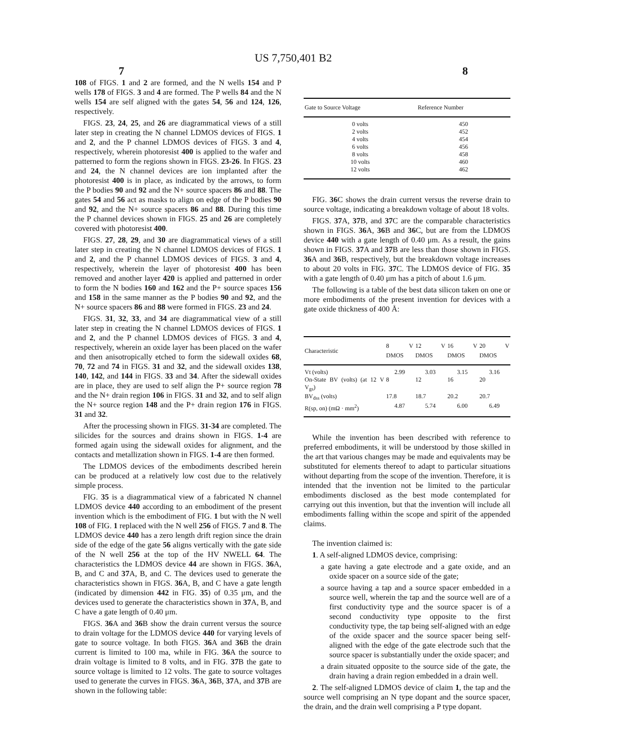US 7,750,401 B2
7 8
108 of FIGS. 1 and 2 are formed, and the N wells 154 and P wells 178 of FIGS. 3 and 4 are formed. The P wells 84 and the N wells 154 are self aligned with the gates 54, 56 and 124, 126, respectively.
FIGS. 23, 24, 25, and 26 are diagrammatical views of a still later step in creating the N channel LDMOS devices of FIGS. 1 and 2, and the P channel LDMOS devices of FIGS. 3 and 4, respectively, wherein photoresist 400 is applied to the wafer and patterned to form the regions shown in FIGS. 23-26. In FIGS. 23 and 24, the N channel devices are ion implanted after the photoresist 400 is in place, as indicated by the arrows, to form the P bodies 90 and 92 and the N+ source spacers 86 and 88. The gates 54 and 56 act as masks to align on edge of the P bodies 90 and 92, and the N+ source spacers 86 and 88. During this time the P channel devices shown in FIGS. 25 and 26 are completely covered with photoresist 400.
FIGS. 27, 28, 29, and 30 are diagrammatical views of a still later step in creating the N channel LDMOS devices of FIGS. 1 and 2, and the P channel LDMOS devices of FIGS. 3 and 4, respectively, wherein the layer of photoresist 400 has been removed and another layer 420 is applied and patterned in order to form the N bodies 160 and 162 and the P+ source spaces 156 and 158 in the same manner as the P bodies 90 and 92, and the N+ source spacers 86 and 88 were formed in FIGS. 23 and 24.
FIGS. 31, 32, 33, and 34 are diagrammatical view of a still later step in creating the N channel LDMOS devices of FIGS. 1 and 2, and the P channel LDMOS devices of FIGS. 3 and 4, respectively, wherein an oxide layer has been placed on the wafer and then anisotropically etched to form the sidewall oxides 68, 70, 72 and 74 in FIGS. 31 and 32, and the sidewall oxides 138, 140, 142, and 144 in FIGS. 33 and 34. After the sidewall oxides are in place, they are used to self align the P+ source region 78 and the N+ drain region 106 in FIGS. 31 and 32, and to self align the N+ source region 148 and the P+ drain region 176 in FIGS. 31 and 32.
After the processing shown in FIGS. 31-34 are completed. The silicides for the sources and drains shown in FIGS. 1-4 are formed again using the sidewall oxides for alignment, and the contacts and metallization shown in FIGS. 1-4 are then formed.
The LDMOS devices of the embodiments described herein can be produced at a relatively low cost due to the relatively simple process.
FIG. 35 is a diagrammatical view of a fabricated N channel LDMOS device 440 according to an embodiment of the present invention which is the embodiment of FIG. 1 but with the N well 108 of FIG. 1 replaced with the N well 256 of FIGS. 7 and 8. The LDMOS device 440 has a zero length drift region since the drain side of the edge of the gate 56 aligns vertically with the gate side of the N well 256 at the top of the HV NWELL 64. The characteristics the LDMOS device 44 are shown in FIGS. 36 A, B, and C and 37 A, B, and C. The devices used to generate the characteristics shown in FIGS. 36 A, B, and C have a gate length (indicated by dimension 442 in FIG. 35) of 0.35 μm, and the devices used to generate the characteristics shown in 37 A, B, and C have a gate length of 0.40 μm.
FIGS. 36 A and 36 B show the drain current versus the source to drain voltage for the LDMOS device 440 for varying levels of gate to source voltage. In both FIGS. 36 A and 36 B the drain current is limited to 100 ma, while in FIG. 36 A the source to drain voltage is limited to 8 volts, and in FIG. 37 B the gate to source voltage is limited to 12 volts. The gate to source voltages used to generate the curves in FIGS. 36 A, 36 B, 37 A, and 37 B are shown in the following table:
| Gate to Source Voltage | Reference Number |
| --- | --- |
| 0 volts | 450 |
| 2 volts | 452 |
| 4 volts | 454 |
| 6 volts | 456 |
| 8 volts | 458 |
| 10 volts | 460 |
| 12 volts | 462 |
FIG. 36 C shows the drain current versus the reverse drain to source voltage, indicating a breakdown voltage of about 18 volts.
FIGS. 37 A, 37 B, and 37 C are the comparable characteristics shown in FIGS. 36 A, 36 B and 36 C, but are from the LDMOS device 440 with a gate length of 0.40 μm. As a result, the gains shown in FIGS. 37 A and 37 B are less than those shown in FIGS. 36 A and 36 B, respectively, but the breakdown voltage increases to about 20 volts in FIG. 37 C. The LDMOS device of FIG. 35 with a gate length of 0.40 μm has a pitch of about 1.6 μm.
The following is a table of the best data silicon taken on one or more embodiments of the present invention for devices with a gate oxide thickness of 400 Å:
| Characteristic | 8 V DMOS | 12 V DMOS | 16 V DMOS | 20 V DMOS |
| --- | --- | --- | --- | --- |
| Vt (volts) | 2.99 | 3.03 | 3.15 | 3.16 |
| On-State BV (volts) (at 12 V V<sub>gs</sub>) | 8 | 12 | 16 | 20 |
| BV<sub>dss</sub> (volts) | 17.8 | 18.7 | 20.2 | 20.7 |
| R(sp, on) (mΩ · mm<sup>2</sup>) | 4.87 | 5.74 | 6.00 | 6.49 |
While the invention has been described with reference to preferred embodiments, it will be understood by those skilled in the art that various changes may be made and equivalents may be substituted for elements thereof to adapt to particular situations without departing from the scope of the invention. Therefore, it is intended that the invention not be limited to the particular embodiments disclosed as the best mode contemplated for carrying out this invention, but that the invention will include all embodiments falling within the scope and spirit of the appended claims.
The invention claimed is:
1. A self-aligned LDMOS device, comprising:
a gate having a gate electrode and a gate oxide, and an oxide spacer on a source side of the gate;
a source having a tap and a source spacer embedded in a source well, wherein the tap and the source well are of a first conductivity type and the source spacer is of a second conductivity type opposite to the first conductivity type, the tap being self-aligned with an edge of the oxide spacer and the source spacer being self-aligned with the edge of the gate electrode such that the source spacer is substantially under the oxide spacer; and
a drain situated opposite to the source side of the gate, the drain having a drain region embedded in a drain well.
2. The self-aligned LDMOS device of claim 1, the tap and the source well comprising an N type dopant and the source spacer, the drain, and the drain well comprising a P type dopant.